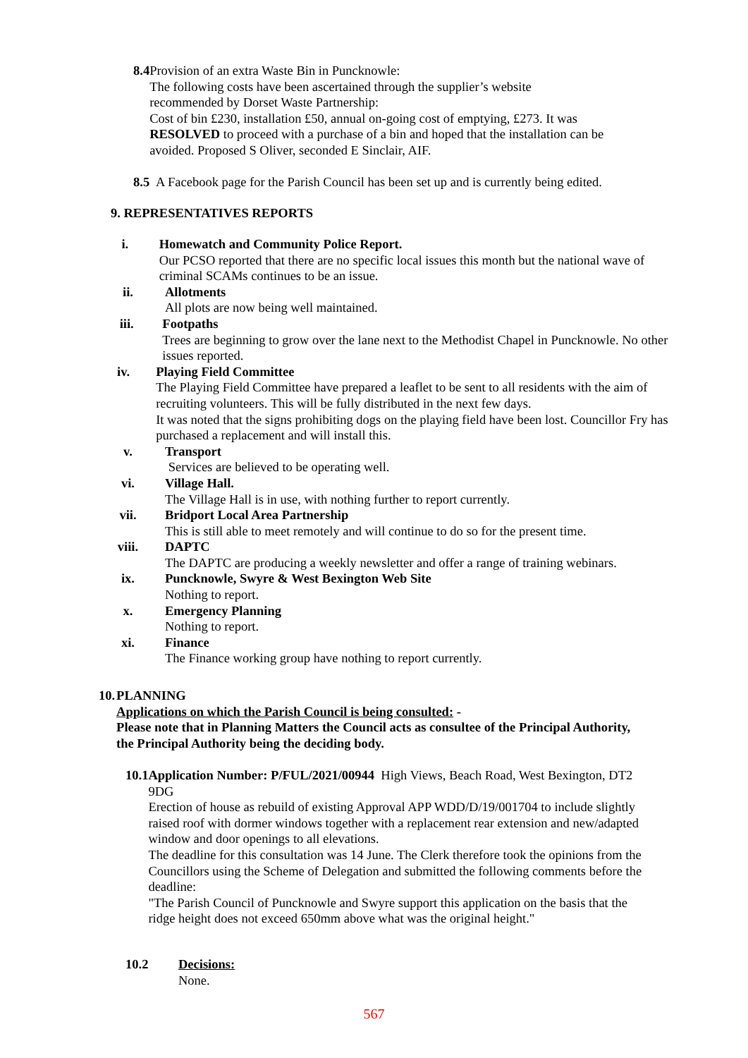8.4
Provision of an extra Waste Bin in Puncknowle:
The following costs have been ascertained through the supplier’s website
recommended by Dorset Waste Partnership:
Cost of bin £230, installation £50, annual on-going cost of emptying, £273. It was
RESOLVED to proceed with a purchase of a bin and hoped that the installation can be avoided. Proposed S Oliver, seconded E Sinclair, AIF.
8.5
A Facebook page for the Parish Council has been set up and is currently being edited.
9. REPRESENTATIVES REPORTS
i. Homewatch and Community Police Report.
Our PCSO reported that there are no specific local issues this month but the national wave of criminal SCAMs continues to be an issue.
ii.
Allotments
All plots are now being well maintained.
iii.
Footpaths
Trees are beginning to grow over the lane next to the Methodist Chapel in Puncknowle. No other issues reported.
iv.
Playing Field Committee
The Playing Field Committee have prepared a leaflet to be sent to all residents with the aim of recruiting volunteers. This will be fully distributed in the next few days.
It was noted that the signs prohibiting dogs on the playing field have been lost. Councillor Fry has purchased a replacement and will install this.
v. Transport
Services are believed to be operating well.
vi.
Village Hall.
The Village Hall is in use, with nothing further to report currently.
vii.
Bridport Local Area Partnership
This is still able to meet remotely and will continue to do so for the present time.
viii.
DAPTC
The DAPTC are producing a weekly newsletter and offer a range of training webinars.
ix.
Puncknowle, Swyre & West Bexington Web Site
Nothing to report.
x. Emergency Planning
Nothing to report.
xi.
Finance
The Finance working group have nothing to report currently.
10. PLANNING
Applications on which the Parish Council is being consulted: -
Please note that in Planning Matters the Council acts as consultee of the Principal Authority, the Principal Authority being the deciding body.
10.1 Application Number: P/FUL/2021/00944 High Views, Beach Road, West Bexington, DT2 9DG
Erection of house as rebuild of existing Approval APP WDD/D/19/001704 to include slightly raised roof with dormer windows together with a replacement rear extension and new/adapted window and door openings to all elevations.
The deadline for this consultation was 14 June. The Clerk therefore took the opinions from the Councillors using the Scheme of Delegation and submitted the following comments before the deadline:
"The Parish Council of Puncknowle and Swyre support this application on the basis that the ridge height does not exceed 650mm above what was the original height."
10.2 Decisions:
None.
567